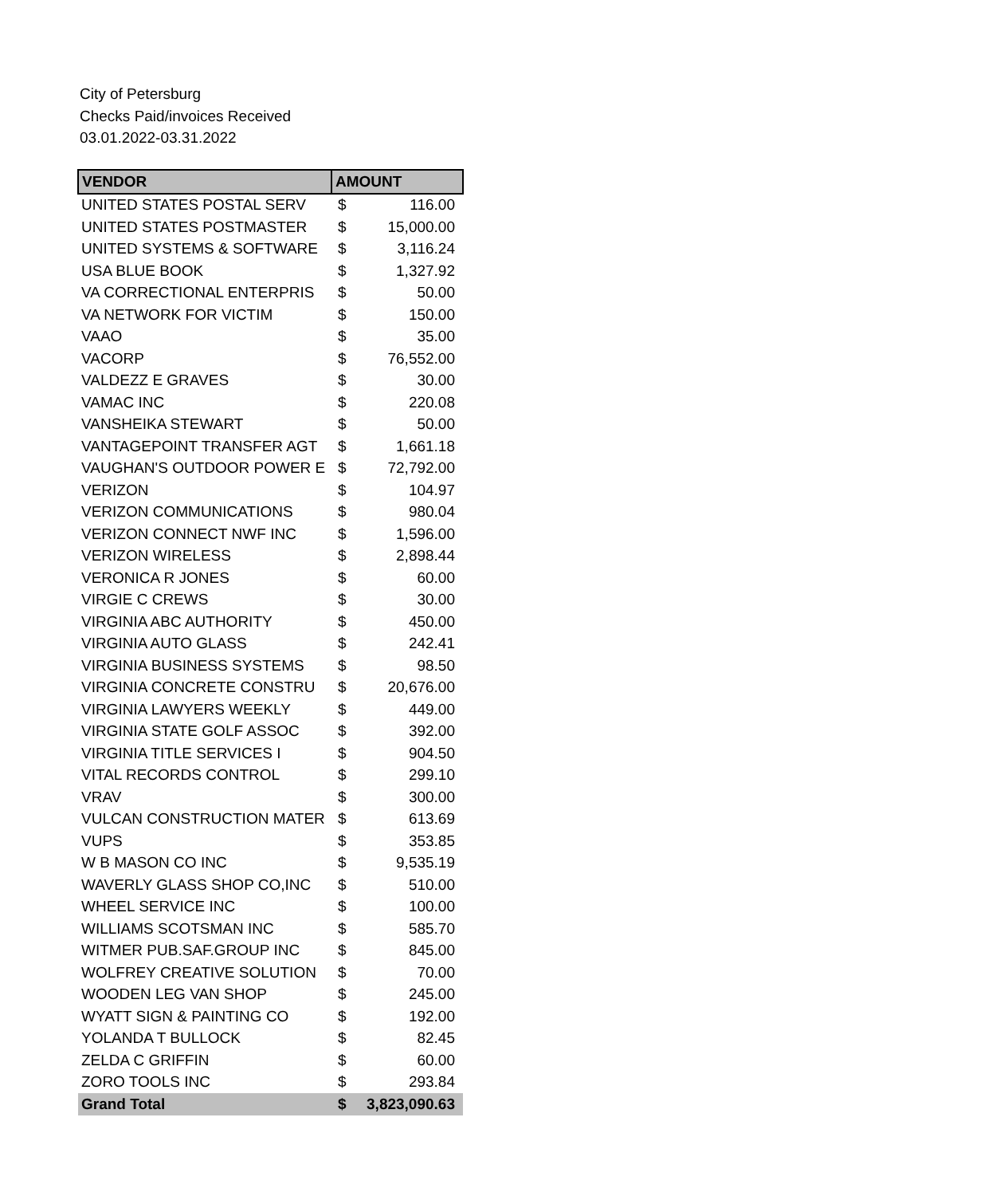City of Petersburg
Checks Paid/invoices Received
03.01.2022-03.31.2022
| VENDOR | AMOUNT | |
| --- | --- | --- |
| UNITED STATES POSTAL SERV | $ | 116.00 |
| UNITED STATES POSTMASTER | $ | 15,000.00 |
| UNITED SYSTEMS & SOFTWARE | $ | 3,116.24 |
| USA BLUE BOOK | $ | 1,327.92 |
| VA CORRECTIONAL ENTERPRIS | $ | 50.00 |
| VA NETWORK FOR VICTIM | $ | 150.00 |
| VAAO | $ | 35.00 |
| VACORP | $ | 76,552.00 |
| VALDEZZ E GRAVES | $ | 30.00 |
| VAMAC INC | $ | 220.08 |
| VANSHEIKA STEWART | $ | 50.00 |
| VANTAGEPOINT TRANSFER AGT | $ | 1,661.18 |
| VAUGHAN'S OUTDOOR POWER E | $ | 72,792.00 |
| VERIZON | $ | 104.97 |
| VERIZON COMMUNICATIONS | $ | 980.04 |
| VERIZON CONNECT NWF INC | $ | 1,596.00 |
| VERIZON WIRELESS | $ | 2,898.44 |
| VERONICA R JONES | $ | 60.00 |
| VIRGIE C CREWS | $ | 30.00 |
| VIRGINIA ABC AUTHORITY | $ | 450.00 |
| VIRGINIA AUTO GLASS | $ | 242.41 |
| VIRGINIA BUSINESS SYSTEMS | $ | 98.50 |
| VIRGINIA CONCRETE CONSTRU | $ | 20,676.00 |
| VIRGINIA LAWYERS WEEKLY | $ | 449.00 |
| VIRGINIA STATE GOLF ASSOC | $ | 392.00 |
| VIRGINIA TITLE SERVICES I | $ | 904.50 |
| VITAL RECORDS CONTROL | $ | 299.10 |
| VRAV | $ | 300.00 |
| VULCAN CONSTRUCTION MATER | $ | 613.69 |
| VUPS | $ | 353.85 |
| W B MASON CO INC | $ | 9,535.19 |
| WAVERLY GLASS SHOP CO,INC | $ | 510.00 |
| WHEEL SERVICE INC | $ | 100.00 |
| WILLIAMS SCOTSMAN INC | $ | 585.70 |
| WITMER PUB.SAF.GROUP INC | $ | 845.00 |
| WOLFREY CREATIVE SOLUTION | $ | 70.00 |
| WOODEN LEG VAN SHOP | $ | 245.00 |
| WYATT SIGN & PAINTING CO | $ | 192.00 |
| YOLANDA T BULLOCK | $ | 82.45 |
| ZELDA C GRIFFIN | $ | 60.00 |
| ZORO TOOLS INC | $ | 293.84 |
| Grand Total | $ | 3,823,090.63 |